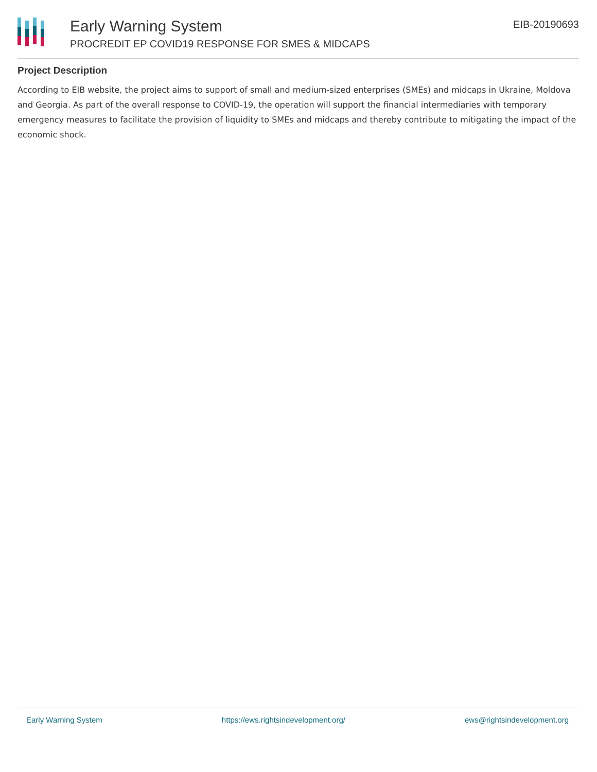Early Warning System
PROCREDIT EP COVID19 RESPONSE FOR SMES & MIDCAPS
EIB-20190693
Project Description
According to EIB website, the project aims to support of small and medium-sized enterprises (SMEs) and midcaps in Ukraine, Moldova and Georgia. As part of the overall response to COVID-19, the operation will support the financial intermediaries with temporary emergency measures to facilitate the provision of liquidity to SMEs and midcaps and thereby contribute to mitigating the impact of the economic shock.
Early Warning System https://ews.rightsindevelopment.org/ ews@rightsindevelopment.org